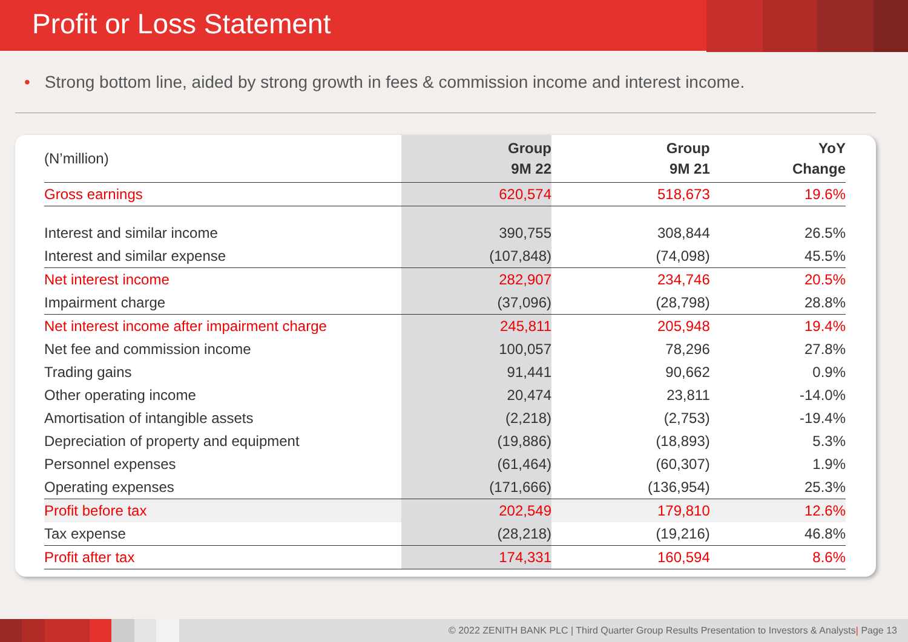Profit or Loss Statement
• Strong bottom line, aided by strong growth in fees & commission income and interest income.
| (N’million) | Group 9M 22 | Group 9M 21 | YoY Change |
| --- | --- | --- | --- |
| Gross earnings | 620,574 | 518,673 | 19.6% |
| Interest and similar income | 390,755 | 308,844 | 26.5% |
| Interest and similar expense | (107,848) | (74,098) | 45.5% |
| Net interest income | 282,907 | 234,746 | 20.5% |
| Impairment charge | (37,096) | (28,798) | 28.8% |
| Net interest income after impairment charge | 245,811 | 205,948 | 19.4% |
| Net fee and commission income | 100,057 | 78,296 | 27.8% |
| Trading gains | 91,441 | 90,662 | 0.9% |
| Other operating income | 20,474 | 23,811 | -14.0% |
| Amortisation of intangible assets | (2,218) | (2,753) | -19.4% |
| Depreciation of property and equipment | (19,886) | (18,893) | 5.3% |
| Personnel expenses | (61,464) | (60,307) | 1.9% |
| Operating expenses | (171,666) | (136,954) | 25.3% |
| Profit before tax | 202,549 | 179,810 | 12.6% |
| Tax expense | (28,218) | (19,216) | 46.8% |
| Profit after tax | 174,331 | 160,594 | 8.6% |
© 2022 ZENITH BANK PLC | Third Quarter Group Results Presentation to Investors & Analysts| Page 13